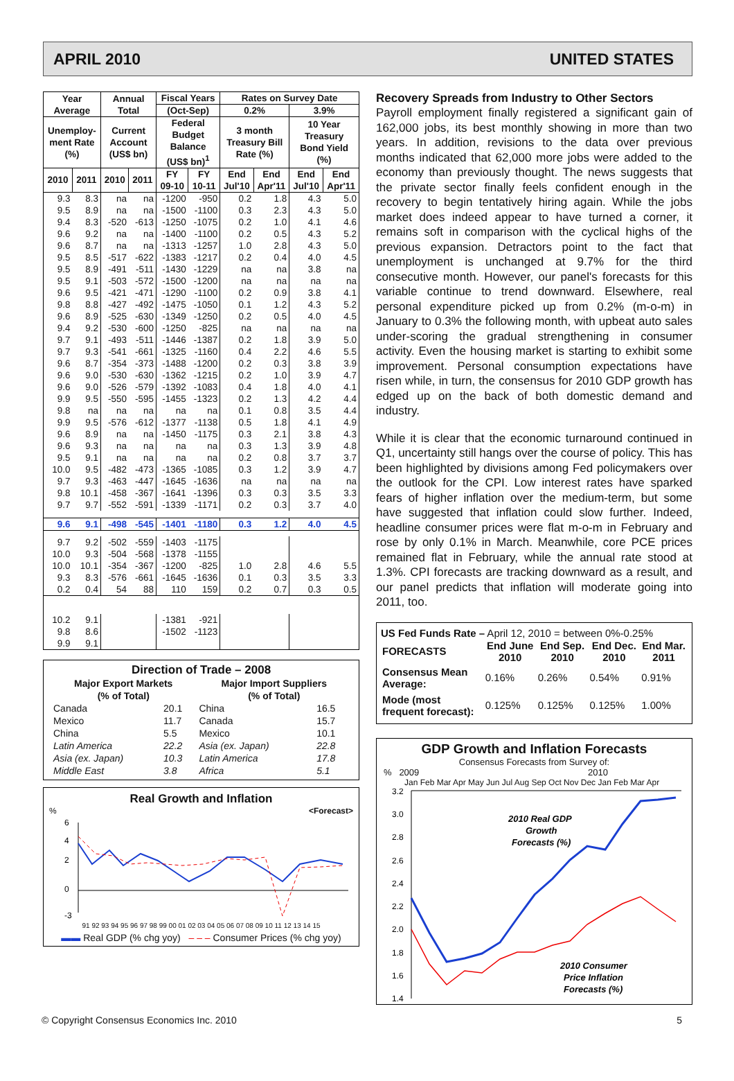APRIL 2010 UNITED STATES
| Year Average | | Annual Total | | Fiscal Years | | Rates on Survey Date | | | |
| --- | --- | --- | --- | --- | --- | --- | --- | --- | --- |
| | | | | (Oct-Sep) | | 0.2% | | 3.9% | |
| Unemploy-ment Rate (%) | | Current Account (US$ bn) | | Federal Budget Balance (US$ bn)<sup>1</sup> | | 3 month Treasury Bill Rate (%) | | 10 Year Treasury Bond Yield (%) | |
| 2010 | 2011 | 2010 | 2011 | FY 09-10 | FY 10-11 | End Jul'10 | End Apr'11 | End Jul'10 | End Apr'11 |
| 9.3 | 8.3 | na | na | -1200 | -950 | 0.2 | 1.8 | 4.3 | 5.0 |
| 9.5 | 8.9 | na | na | -1500 | -1100 | 0.3 | 2.3 | 4.3 | 5.0 |
| 9.4 | 8.3 | -520 | -613 | -1250 | -1075 | 0.2 | 1.0 | 4.1 | 4.6 |
| 9.6 | 9.2 | na | na | -1400 | -1100 | 0.2 | 0.5 | 4.3 | 5.2 |
| 9.6 | 8.7 | na | na | -1313 | -1257 | 1.0 | 2.8 | 4.3 | 5.0 |
| 9.5 | 8.5 | -517 | -622 | -1383 | -1217 | 0.2 | 0.4 | 4.0 | 4.5 |
| 9.5 | 8.9 | -491 | -511 | -1430 | -1229 | na | na | 3.8 | na |
| 9.5 | 9.1 | -503 | -572 | -1500 | -1200 | na | na | na | na |
| 9.6 | 9.5 | -421 | -471 | -1290 | -1100 | 0.2 | 0.9 | 3.8 | 4.1 |
| 9.8 | 8.8 | -427 | -492 | -1475 | -1050 | 0.1 | 1.2 | 4.3 | 5.2 |
| 9.6 | 8.9 | -525 | -630 | -1349 | -1250 | 0.2 | 0.5 | 4.0 | 4.5 |
| 9.4 | 9.2 | -530 | -600 | -1250 | -825 | na | na | na | na |
| 9.7 | 9.1 | -493 | -511 | -1446 | -1387 | 0.2 | 1.8 | 3.9 | 5.0 |
| 9.7 | 9.3 | -541 | -661 | -1325 | -1160 | 0.4 | 2.2 | 4.6 | 5.5 |
| 9.6 | 8.7 | -354 | -373 | -1488 | -1200 | 0.2 | 0.3 | 3.8 | 3.9 |
| 9.6 | 9.0 | -530 | -630 | -1362 | -1215 | 0.2 | 1.0 | 3.9 | 4.7 |
| 9.6 | 9.0 | -526 | -579 | -1392 | -1083 | 0.4 | 1.8 | 4.0 | 4.1 |
| 9.9 | 9.5 | -550 | -595 | -1455 | -1323 | 0.2 | 1.3 | 4.2 | 4.4 |
| 9.8 | na | na | na | na | na | 0.1 | 0.8 | 3.5 | 4.4 |
| 9.9 | 9.5 | -576 | -612 | -1377 | -1138 | 0.5 | 1.8 | 4.1 | 4.9 |
| 9.6 | 8.9 | na | na | -1450 | -1175 | 0.3 | 2.1 | 3.8 | 4.3 |
| 9.6 | 9.3 | na | na | na | na | 0.3 | 1.3 | 3.9 | 4.8 |
| 9.5 | 9.1 | na | na | na | na | 0.2 | 0.8 | 3.7 | 3.7 |
| 10.0 | 9.5 | -482 | -473 | -1365 | -1085 | 0.3 | 1.2 | 3.9 | 4.7 |
| 9.7 | 9.3 | -463 | -447 | -1645 | -1636 | na | na | na | na |
| 9.8 | 10.1 | -458 | -367 | -1641 | -1396 | 0.3 | 0.3 | 3.5 | 3.3 |
| 9.7 | 9.7 | -552 | -591 | -1339 | -1171 | 0.2 | 0.3 | 3.7 | 4.0 |
| 9.6 | 9.1 | -498 | -545 | -1401 | -1180 | 0.3 | 1.2 | 4.0 | 4.5 |
| 9.7 | 9.2 | -502 | -559 | -1403 | -1175 | | | | |
| 10.0 | 9.3 | -504 | -568 | -1378 | -1155 | | | | |
| 10.0 | 10.1 | -354 | -367 | -1200 | -825 | 1.0 | 2.8 | 4.6 | 5.5 |
| 9.3 | 8.3 | -576 | -661 | -1645 | -1636 | 0.1 | 0.3 | 3.5 | 3.3 |
| 0.2 | 0.4 | 54 | 88 | 110 | 159 | 0.2 | 0.7 | 0.3 | 0.5 |
| 10.2 | 9.1 | | | -1381 | -921 | | | | |
| 9.8 | 8.6 | | | -1502 | -1123 | | | | |
| 9.9 | 9.1 | | | | | | | | |
Direction of Trade – 2008
| Major Export Markets (% of Total) | | Major Import Suppliers (% of Total) | |
| Canada | 20.1 | China | 16.5 |
| Mexico | 11.7 | Canada | 15.7 |
| China | 5.5 | Mexico | 10.1 |
| Latin America | 22.2 | Asia (ex. Japan) | 22.8 |
| Asia (ex. Japan) | 10.3 | Latin America | 17.8 |
| Middle East | 3.8 | Africa | 5.1 |
Real Growth and Inflation
% <Forecast>
6
4
2
0
-3
91 92 93 94 95 96 97 98 99 00 01 02 03 04 05 06 07 08 09 10 11 12 13 14 15
▬▬ Real GDP (% chg yoy) – – – Consumer Prices (% chg yoy)
Recovery Spreads from Industry to Other Sectors
Payroll employment finally registered a significant gain of 162,000 jobs, its best monthly showing in more than two years. In addition, revisions to the data over previous months indicated that 62,000 more jobs were added to the economy than previously thought. The news suggests that the private sector finally feels confident enough in the recovery to begin tentatively hiring again. While the jobs market does indeed appear to have turned a corner, it remains soft in comparison with the cyclical highs of the previous expansion. Detractors point to the fact that unemployment is unchanged at 9.7% for the third consecutive month. However, our panel's forecasts for this variable continue to trend downward. Elsewhere, real personal expenditure picked up from 0.2% (m-o-m) in January to 0.3% the following month, with upbeat auto sales under-scoring the gradual strengthening in consumer activity. Even the housing market is starting to exhibit some improvement. Personal consumption expectations have risen while, in turn, the consensus for 2010 GDP growth has edged up on the back of both domestic demand and industry.
While it is clear that the economic turnaround continued in Q1, uncertainty still hangs over the course of policy. This has been highlighted by divisions among Fed policymakers over the outlook for the CPI. Low interest rates have sparked fears of higher inflation over the medium-term, but some have suggested that inflation could slow further. Indeed, headline consumer prices were flat m-o-m in February and rose by only 0.1% in March. Meanwhile, core PCE prices remained flat in February, while the annual rate stood at 1.3%. CPI forecasts are tracking downward as a result, and our panel predicts that inflation will moderate going into 2011, too.
US Fed Funds Rate – April 12, 2010 = between 0%-0.25%
| FORECASTS | End June 2010 | End Sep. 2010 | End Dec. 2010 | End Mar. 2011 |
| Consensus Mean Average: | 0.16% | 0.26% | 0.54% | 0.91% |
| Mode (most frequent forecast): | 0.125% | 0.125% | 0.125% | 1.00% |
GDP Growth and Inflation Forecasts
Consensus Forecasts from Survey of:
% 2009 2010
Jan Feb Mar Apr May Jun Jul Aug Sep Oct Nov Dec Jan Feb Mar Apr
3.2
3.0
2.8
2.6
2.4
2.2
2.0
1.8
1.6
1.4
2010 Real GDP
Growth
Forecasts (%)
2010 Consumer
Price Inflation
Forecasts (%)
© Copyright Consensus Economics Inc. 2010 5